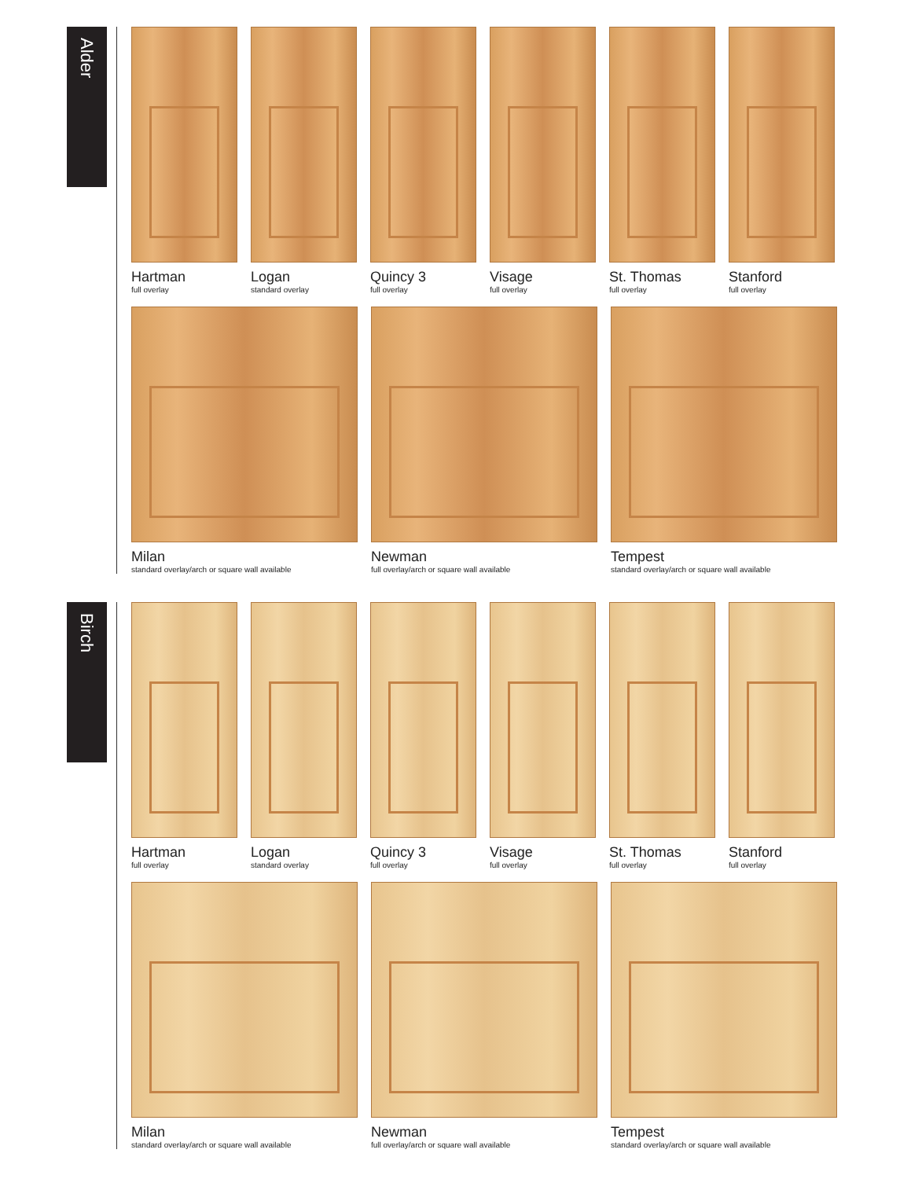Alder
Hartman
full overlay
Logan
standard overlay
Quincy 3
full overlay
Visage
full overlay
St. Thomas
full overlay
Stanford
full overlay
Milan
standard overlay/arch or square wall available
Newman
full overlay/arch or square wall available
Tempest
standard overlay/arch or square wall available
Birch
Hartman
full overlay
Logan
standard overlay
Quincy 3
full overlay
Visage
full overlay
St. Thomas
full overlay
Stanford
full overlay
Milan
standard overlay/arch or square wall available
Newman
full overlay/arch or square wall available
Tempest
standard overlay/arch or square wall available